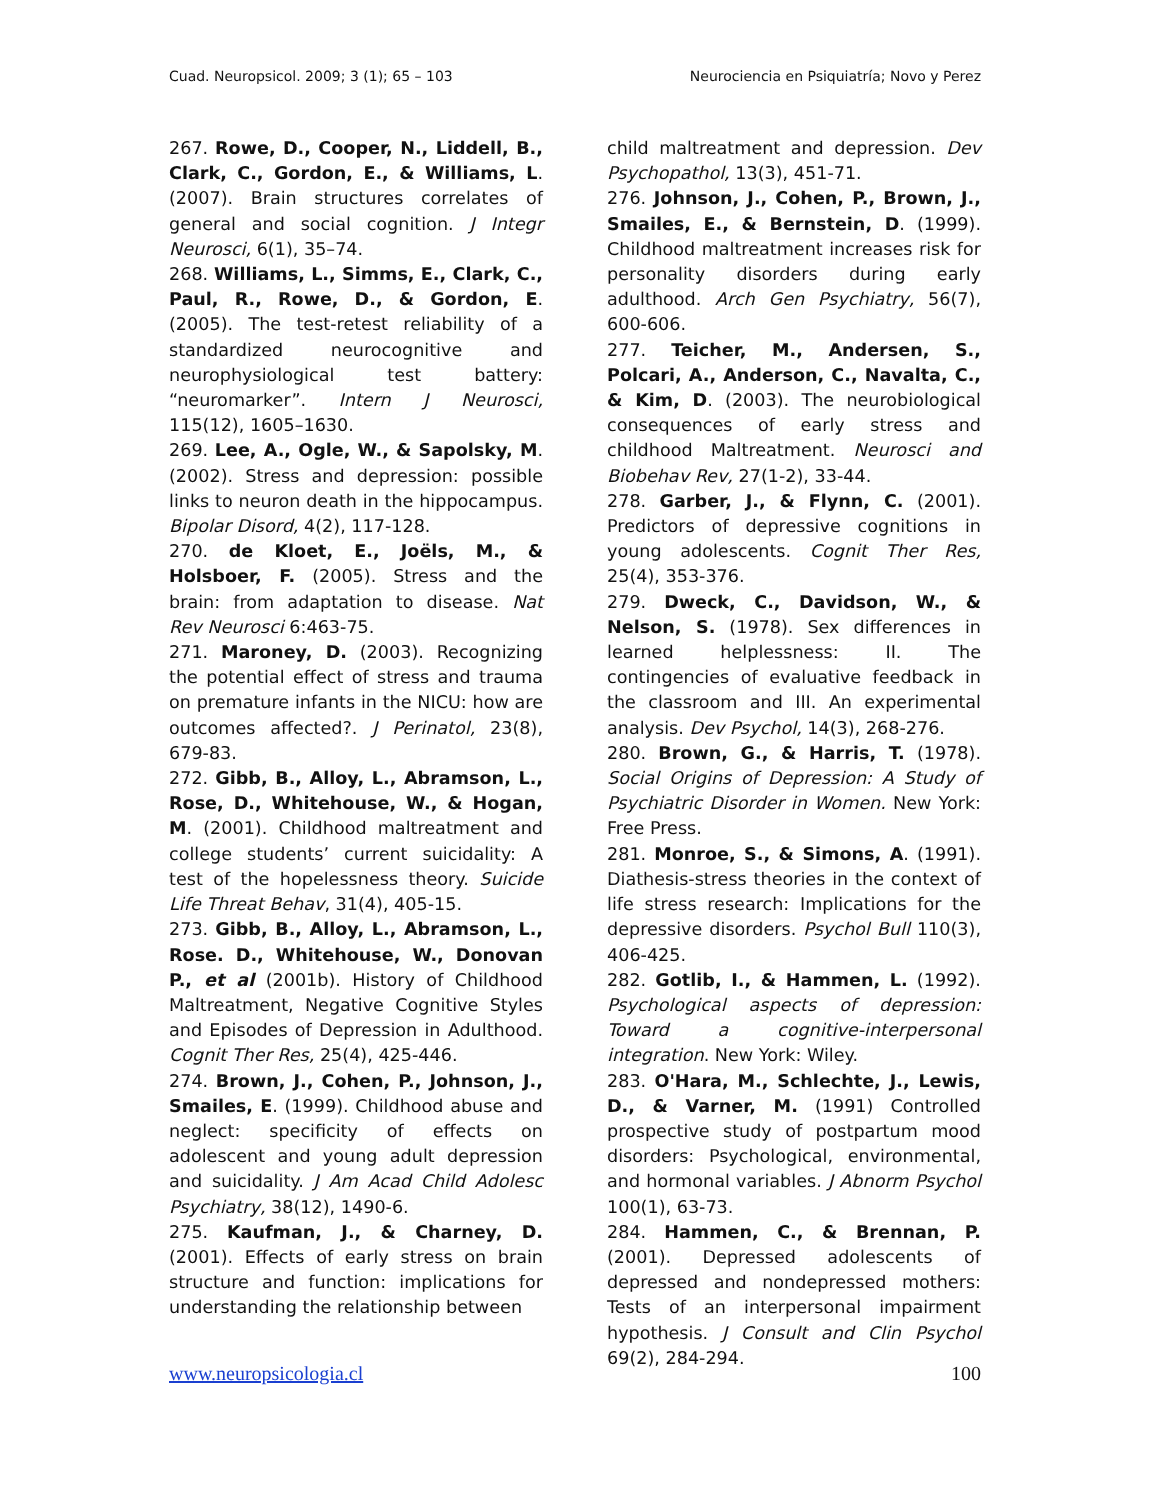Cuad. Neuropsicol. 2009; 3 (1); 65 – 103 Neurociencia en Psiquiatría; Novo y Perez
267. Rowe, D., Cooper, N., Liddell, B., Clark, C., Gordon, E., & Williams, L. (2007). Brain structures correlates of general and social cognition. J Integr Neurosci, 6(1), 35–74.
268. Williams, L., Simms, E., Clark, C., Paul, R., Rowe, D., & Gordon, E. (2005). The test-retest reliability of a standardized neurocognitive and neurophysiological test battery: “neuromarker”. Intern J Neurosci, 115(12), 1605–1630.
269. Lee, A., Ogle, W., & Sapolsky, M. (2002). Stress and depression: possible links to neuron death in the hippocampus. Bipolar Disord, 4(2), 117-128.
270. de Kloet, E., Joëls, M., & Holsboer, F. (2005). Stress and the brain: from adaptation to disease. Nat Rev Neurosci 6:463-75.
271. Maroney, D. (2003). Recognizing the potential effect of stress and trauma on premature infants in the NICU: how are outcomes affected?. J Perinatol, 23(8), 679-83.
272. Gibb, B., Alloy, L., Abramson, L., Rose, D., Whitehouse, W., & Hogan, M. (2001). Childhood maltreatment and college students’ current suicidality: A test of the hopelessness theory. Suicide Life Threat Behav, 31(4), 405-15.
273. Gibb, B., Alloy, L., Abramson, L., Rose. D., Whitehouse, W., Donovan P., et al (2001b). History of Childhood Maltreatment, Negative Cognitive Styles and Episodes of Depression in Adulthood. Cognit Ther Res, 25(4), 425-446.
274. Brown, J., Cohen, P., Johnson, J., Smailes, E. (1999). Childhood abuse and neglect: specificity of effects on adolescent and young adult depression and suicidality. J Am Acad Child Adolesc Psychiatry, 38(12), 1490-6.
275. Kaufman, J., & Charney, D. (2001). Effects of early stress on brain structure and function: implications for understanding the relationship between
child maltreatment and depression. Dev Psychopathol, 13(3), 451-71.
276. Johnson, J., Cohen, P., Brown, J., Smailes, E., & Bernstein, D. (1999). Childhood maltreatment increases risk for personality disorders during early adulthood. Arch Gen Psychiatry, 56(7), 600-606.
277. Teicher, M., Andersen, S., Polcari, A., Anderson, C., Navalta, C., & Kim, D. (2003). The neurobiological consequences of early stress and childhood Maltreatment. Neurosci and Biobehav Rev, 27(1-2), 33-44.
278. Garber, J., & Flynn, C. (2001). Predictors of depressive cognitions in young adolescents. Cognit Ther Res, 25(4), 353-376.
279. Dweck, C., Davidson, W., & Nelson, S. (1978). Sex differences in learned helplessness: II. The contingencies of evaluative feedback in the classroom and III. An experimental analysis. Dev Psychol, 14(3), 268-276.
280. Brown, G., & Harris, T. (1978). Social Origins of Depression: A Study of Psychiatric Disorder in Women. New York: Free Press.
281. Monroe, S., & Simons, A. (1991). Diathesis-stress theories in the context of life stress research: Implications for the depressive disorders. Psychol Bull 110(3), 406-425.
282. Gotlib, I., & Hammen, L. (1992). Psychological aspects of depression: Toward a cognitive-interpersonal integration. New York: Wiley.
283. O'Hara, M., Schlechte, J., Lewis, D., & Varner, M. (1991) Controlled prospective study of postpartum mood disorders: Psychological, environmental, and hormonal variables. J Abnorm Psychol 100(1), 63-73.
284. Hammen, C., & Brennan, P. (2001). Depressed adolescents of depressed and nondepressed mothers: Tests of an interpersonal impairment hypothesis. J Consult and Clin Psychol 69(2), 284-294.
www.neuropsicologia.cl 100